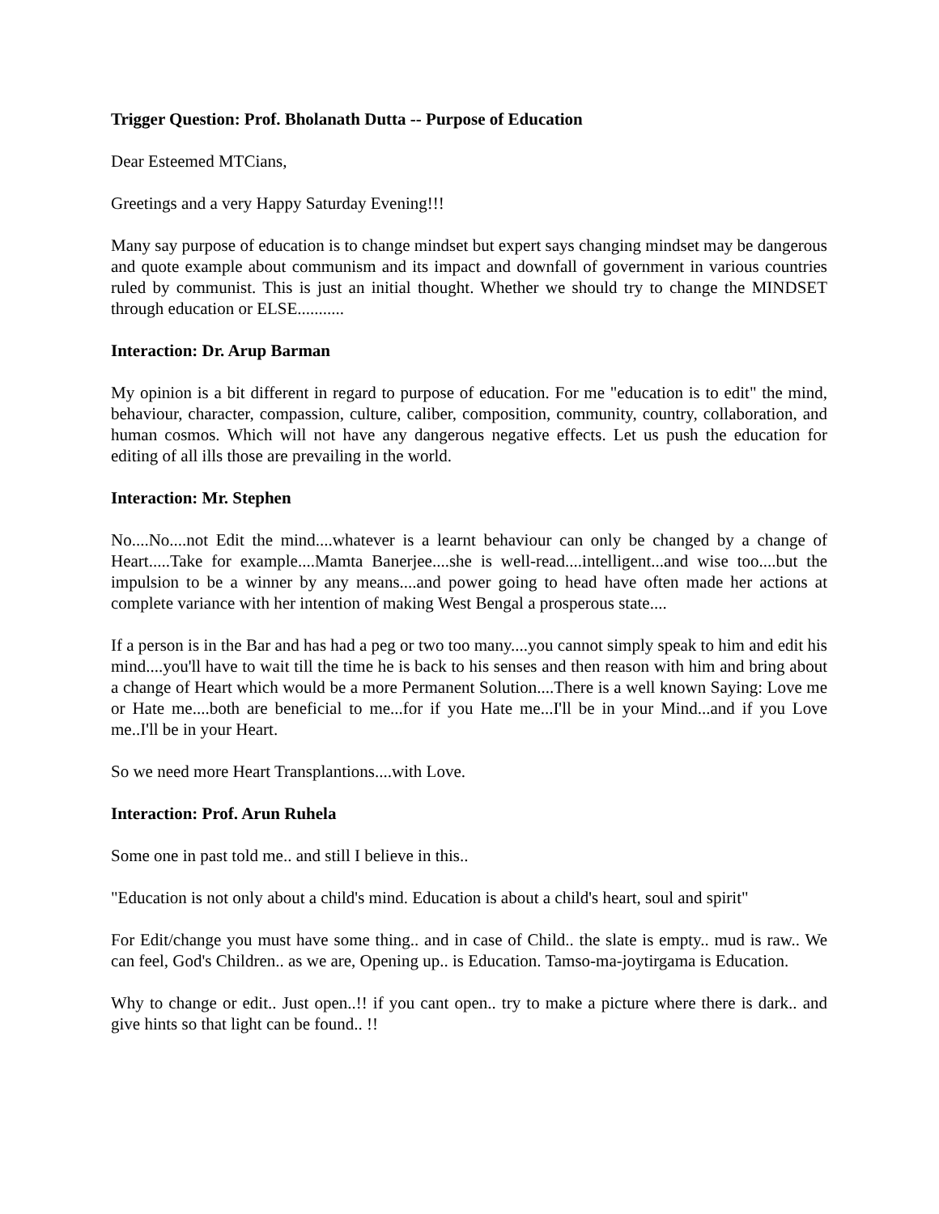Trigger Question: Prof. Bholanath Dutta -- Purpose of Education
Dear Esteemed MTCians,
Greetings and a very Happy Saturday Evening!!!
Many say purpose of education is to change mindset but expert says changing mindset may be dangerous and quote example about communism and its impact and downfall of government in various countries ruled by communist. This is just an initial thought. Whether we should try to change the MINDSET through education or ELSE...........
Interaction: Dr. Arup Barman
My opinion is a bit different in regard to purpose of education. For me "education is to edit" the mind, behaviour, character, compassion, culture, caliber, composition, community, country, collaboration, and human cosmos. Which will not have any dangerous negative effects. Let us push the education for editing of all ills those are prevailing in the world.
Interaction: Mr. Stephen
No....No....not Edit the mind....whatever is a learnt behaviour can only be changed by a change of Heart.....Take for example....Mamta Banerjee....she is well-read....intelligent...and wise too....but the impulsion to be a winner by any means....and power going to head have often made her actions at complete variance with her intention of making West Bengal a prosperous state....
If a person is in the Bar and has had a peg or two too many....you cannot simply speak to him and edit his mind....you'll have to wait till the time he is back to his senses and then reason with him and bring about a change of Heart which would be a more Permanent Solution....There is a well known Saying: Love me or Hate me....both are beneficial to me...for if you Hate me...I'll be in your Mind...and if you Love me..I'll be in your Heart.
So we need more Heart Transplantions....with Love.
Interaction: Prof. Arun Ruhela
Some one in past told me.. and still I believe in this..
"Education is not only about a child's mind. Education is about a child's heart, soul and spirit"
For Edit/change you must have some thing.. and in case of Child.. the slate is empty.. mud is raw.. We can feel, God's Children.. as we are, Opening up.. is Education. Tamso-ma-joytirgama is Education.
Why to change or edit.. Just open..!! if you cant open.. try to make a picture where there is dark.. and give hints so that light can be found.. !!